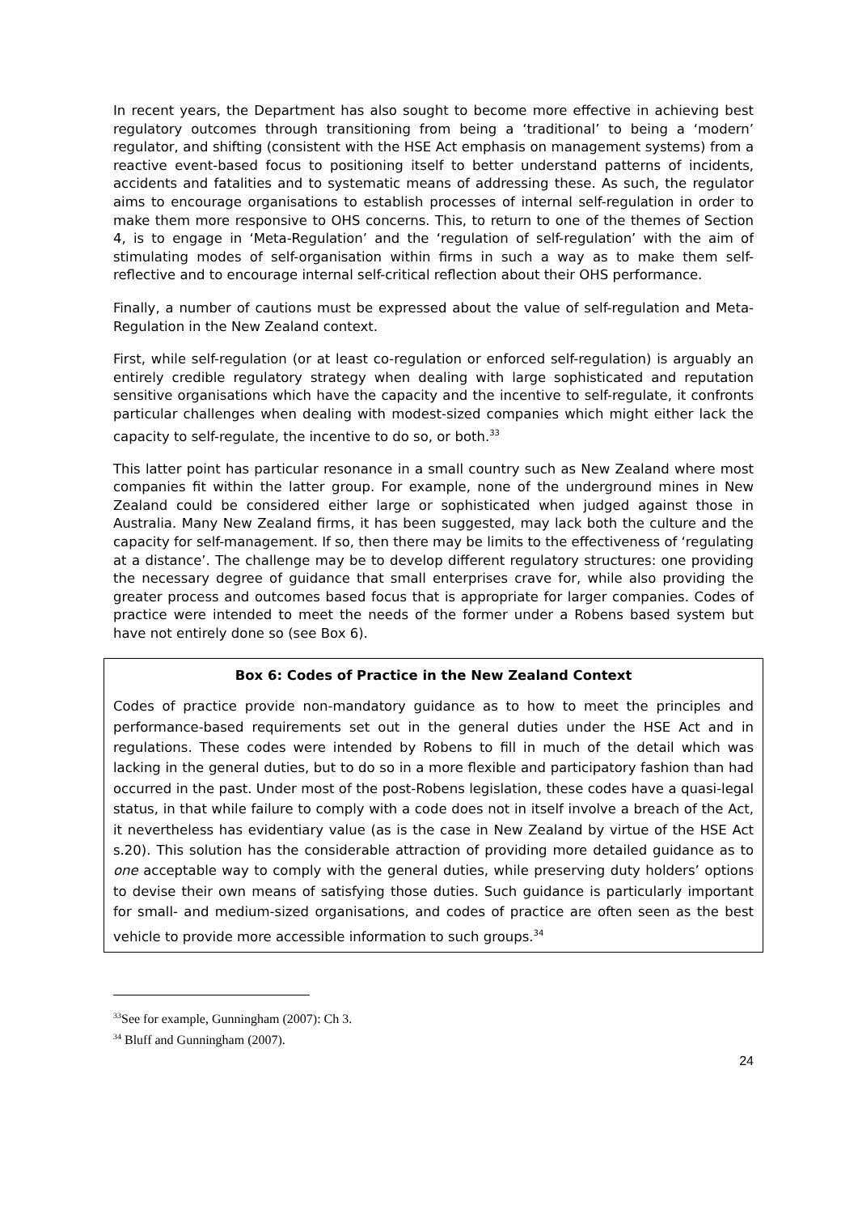In recent years, the Department has also sought to become more effective in achieving best regulatory outcomes through transitioning from being a ‘traditional’ to being a ‘modern’ regulator, and shifting (consistent with the HSE Act emphasis on management systems) from a reactive event-based focus to positioning itself to better understand patterns of incidents, accidents and fatalities and to systematic means of addressing these. As such, the regulator aims to encourage organisations to establish processes of internal self-regulation in order to make them more responsive to OHS concerns. This, to return to one of the themes of Section 4, is to engage in ‘Meta-Regulation’ and the ‘regulation of self-regulation’ with the aim of stimulating modes of self-organisation within firms in such a way as to make them self-reflective and to encourage internal self-critical reflection about their OHS performance.
Finally, a number of cautions must be expressed about the value of self-regulation and Meta-Regulation in the New Zealand context.
First, while self-regulation (or at least co-regulation or enforced self-regulation) is arguably an entirely credible regulatory strategy when dealing with large sophisticated and reputation sensitive organisations which have the capacity and the incentive to self-regulate, it confronts particular challenges when dealing with modest-sized companies which might either lack the capacity to self-regulate, the incentive to do so, or both.<sup>33</sup>
This latter point has particular resonance in a small country such as New Zealand where most companies fit within the latter group. For example, none of the underground mines in New Zealand could be considered either large or sophisticated when judged against those in Australia. Many New Zealand firms, it has been suggested, may lack both the culture and the capacity for self-management. If so, then there may be limits to the effectiveness of ‘regulating at a distance’. The challenge may be to develop different regulatory structures: one providing the necessary degree of guidance that small enterprises crave for, while also providing the greater process and outcomes based focus that is appropriate for larger companies. Codes of practice were intended to meet the needs of the former under a Robens based system but have not entirely done so (see Box 6).
Box 6: Codes of Practice in the New Zealand Context
Codes of practice provide non-mandatory guidance as to how to meet the principles and performance-based requirements set out in the general duties under the HSE Act and in regulations. These codes were intended by Robens to fill in much of the detail which was lacking in the general duties, but to do so in a more flexible and participatory fashion than had occurred in the past. Under most of the post-Robens legislation, these codes have a quasi-legal status, in that while failure to comply with a code does not in itself involve a breach of the Act, it nevertheless has evidentiary value (as is the case in New Zealand by virtue of the HSE Act s.20). This solution has the considerable attraction of providing more detailed guidance as to one acceptable way to comply with the general duties, while preserving duty holders’ options to devise their own means of satisfying those duties. Such guidance is particularly important for small- and medium-sized organisations, and codes of practice are often seen as the best vehicle to provide more accessible information to such groups.<sup>34</sup>
<sup>33</sup> See for example, Gunningham (2007): Ch 3.
<sup>34</sup> Bluff and Gunningham (2007).
24